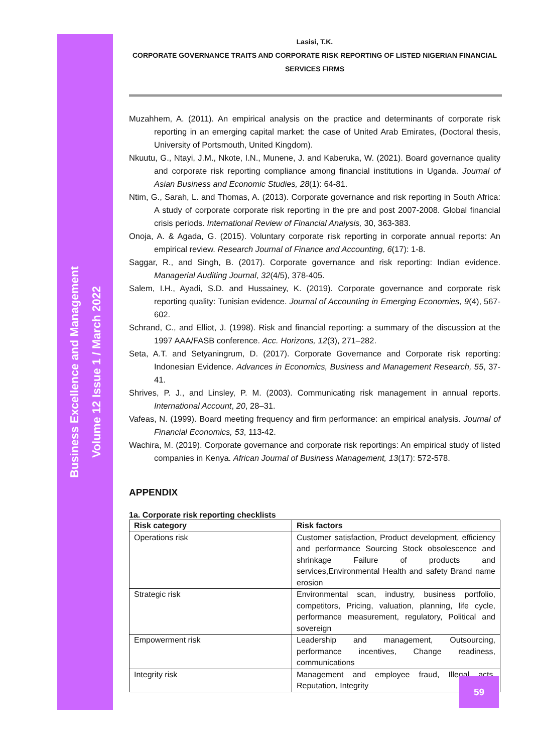Business Excellence and Management
Volume 12 Issue 1 / March 2022
Lasisi, T.K.
CORPORATE GOVERNANCE TRAITS AND CORPORATE RISK REPORTING OF LISTED NIGERIAN FINANCIAL SERVICES FIRMS
Muzahhem, A. (2011). An empirical analysis on the practice and determinants of corporate risk reporting in an emerging capital market: the case of United Arab Emirates, (Doctoral thesis, University of Portsmouth, United Kingdom).
Nkuutu, G., Ntayi, J.M., Nkote, I.N., Munene, J. and Kaberuka, W. (2021). Board governance quality and corporate risk reporting compliance among financial institutions in Uganda. Journal of Asian Business and Economic Studies, 28(1): 64-81.
Ntim, G., Sarah, L. and Thomas, A. (2013). Corporate governance and risk reporting in South Africa: A study of corporate corporate risk reporting in the pre and post 2007-2008. Global financial crisis periods. International Review of Financial Analysis, 30, 363-383.
Onoja, A. & Agada, G. (2015). Voluntary corporate risk reporting in corporate annual reports: An empirical review. Research Journal of Finance and Accounting, 6(17): 1-8.
Saggar, R., and Singh, B. (2017). Corporate governance and risk reporting: Indian evidence. Managerial Auditing Journal, 32(4/5), 378-405.
Salem, I.H., Ayadi, S.D. and Hussainey, K. (2019). Corporate governance and corporate risk reporting quality: Tunisian evidence. Journal of Accounting in Emerging Economies, 9(4), 567-602.
Schrand, C., and Elliot, J. (1998). Risk and financial reporting: a summary of the discussion at the 1997 AAA/FASB conference. Acc. Horizons, 12(3), 271–282.
Seta, A.T. and Setyaningrum, D. (2017). Corporate Governance and Corporate risk reporting: Indonesian Evidence. Advances in Economics, Business and Management Research, 55, 37-41.
Shrives, P. J., and Linsley, P. M. (2003). Communicating risk management in annual reports. International Account, 20, 28–31.
Vafeas, N. (1999). Board meeting frequency and firm performance: an empirical analysis. Journal of Financial Economics, 53, 113-42.
Wachira, M. (2019). Corporate governance and corporate risk reportings: An empirical study of listed companies in Kenya. African Journal of Business Management, 13(17): 572-578.
APPENDIX
1a. Corporate risk reporting checklists
| Risk category | Risk factors |
| --- | --- |
| Operations risk | Customer satisfaction, Product development, efficiency and performance Sourcing Stock obsolescence and shrinkage Failure of products and services,Environmental Health and safety Brand name erosion |
| Strategic risk | Environmental scan, industry, business portfolio, competitors, Pricing, valuation, planning, life cycle, performance measurement, regulatory, Political and sovereign |
| Empowerment risk | Leadership and management, Outsourcing, performance incentives, Change readiness, communications |
| Integrity risk | Management and employee fraud, Illegal acts, Reputation, Integrity |
59